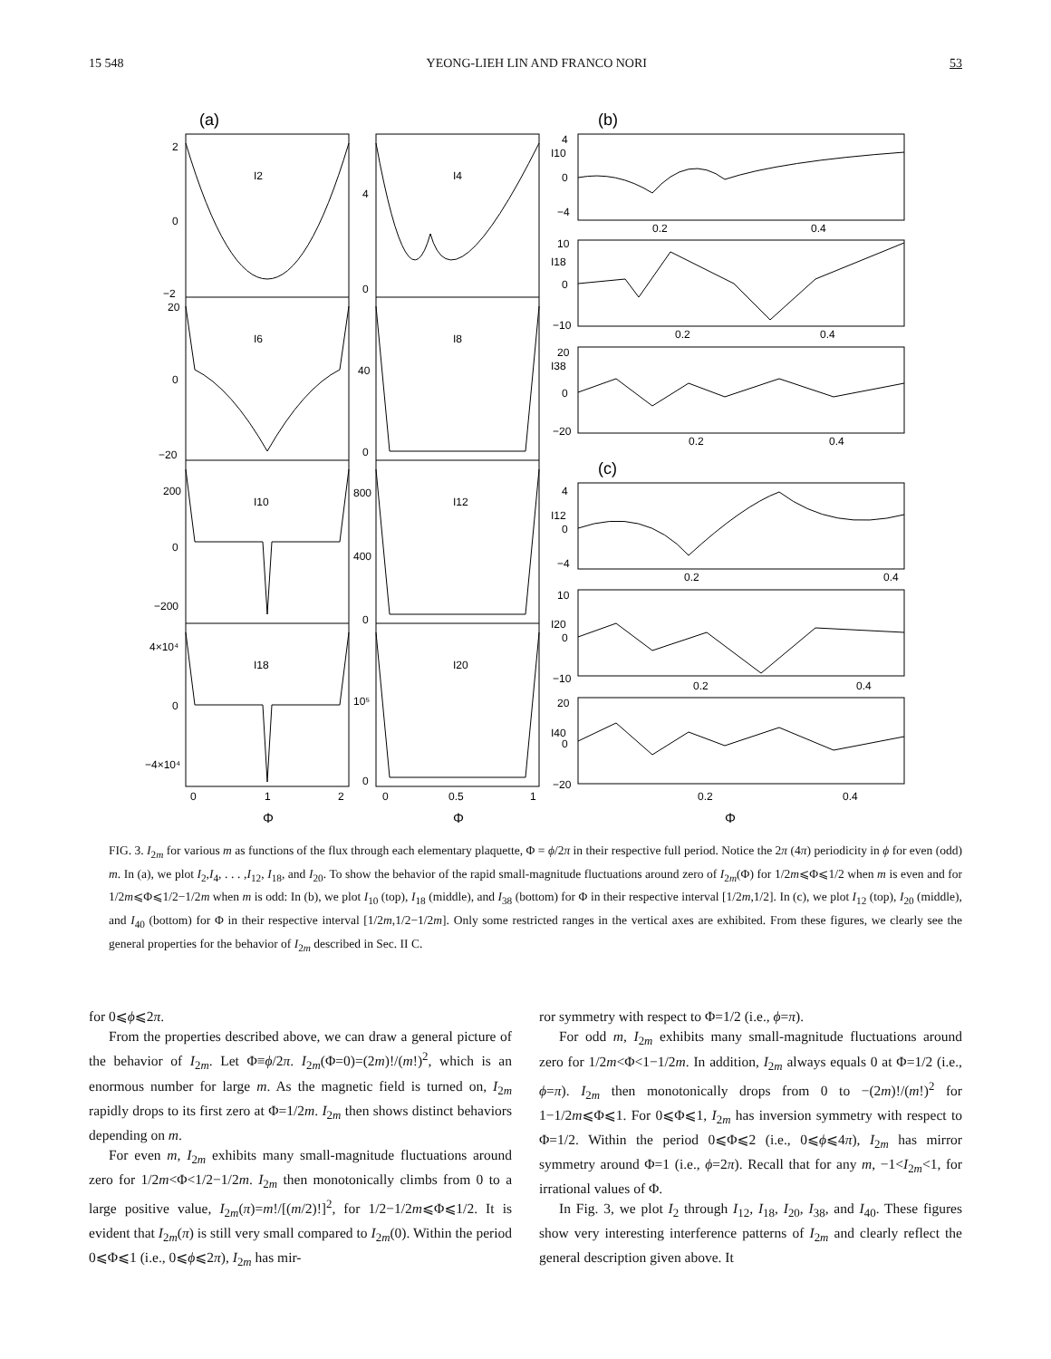15 548 YEONG-LIEH LIN AND FRANCO NORI 53
(a)
(b)
(c)
I2
I4
I6
I8
I10
I12
I18
I20
I10
I18
I38
I12
I20
I40
2
0
−2
20
0
−20
200
0
−200
4×10⁴
0
−4×10⁴
4
0
40
0
800
400
0
10⁵
0
4
0
−4
10
0
−10
20
0
−20
4
0
−4
10
0
−10
20
0
−20
0.2
0.4
0.2
0.4
0.2
0.4
0.2
0.4
0.2
0.4
0.2
0.4
0
1
2
0
0.5
1
Φ
Φ
Φ
FIG. 3. I<sub>2m</sub> for various m as functions of the flux through each elementary plaquette, Φ = ϕ/2π in their respective full period. Notice the 2π (4π) periodicity in ϕ for even (odd) m. In (a), we plot I<sub>2</sub>,I<sub>4</sub>, . . . ,I<sub>12</sub>, I<sub>18</sub>, and I<sub>20</sub>. To show the behavior of the rapid small-magnitude fluctuations around zero of I<sub>2m</sub>(Φ) for 1/2m⩽Φ⩽1/2 when m is even and for 1/2m⩽Φ⩽1/2−1/2m when m is odd: In (b), we plot I<sub>10</sub> (top), I<sub>18</sub> (middle), and I<sub>38</sub> (bottom) for Φ in their respective interval [1/2m,1/2]. In (c), we plot I<sub>12</sub> (top), I<sub>20</sub> (middle), and I<sub>40</sub> (bottom) for Φ in their respective interval [1/2m,1/2−1/2m]. Only some restricted ranges in the vertical axes are exhibited. From these figures, we clearly see the general properties for the behavior of I<sub>2m</sub> described in Sec. II C.
for 0⩽ϕ⩽2π.
From the properties described above, we can draw a general picture of the behavior of I<sub>2m</sub>. Let Φ≡ϕ/2π. I<sub>2m</sub>(Φ=0)=(2m)!/(m!)<sup>2</sup>, which is an enormous number for large m. As the magnetic field is turned on, I<sub>2m</sub> rapidly drops to its first zero at Φ=1/2m. I<sub>2m</sub> then shows distinct behaviors depending on m.
For even m, I<sub>2m</sub> exhibits many small-magnitude fluctuations around zero for 1/2m<Φ<1/2−1/2m. I<sub>2m</sub> then monotonically climbs from 0 to a large positive value, I<sub>2m</sub>(π)=m!/[(m/2)!]<sup>2</sup>, for 1/2−1/2m⩽Φ⩽1/2. It is evident that I<sub>2m</sub>(π) is still very small compared to I<sub>2m</sub>(0). Within the period 0⩽Φ⩽1 (i.e., 0⩽ϕ⩽2π), I<sub>2m</sub> has mir-
ror symmetry with respect to Φ=1/2 (i.e., ϕ=π).
For odd m, I<sub>2m</sub> exhibits many small-magnitude fluctuations around zero for 1/2m<Φ<1−1/2m. In addition, I<sub>2m</sub> always equals 0 at Φ=1/2 (i.e., ϕ=π). I<sub>2m</sub> then monotonically drops from 0 to −(2m)!/(m!)<sup>2</sup> for 1−1/2m⩽Φ⩽1. For 0⩽Φ⩽1, I<sub>2m</sub> has inversion symmetry with respect to Φ=1/2. Within the period 0⩽Φ⩽2 (i.e., 0⩽ϕ⩽4π), I<sub>2m</sub> has mirror symmetry around Φ=1 (i.e., ϕ=2π). Recall that for any m, −1<I<sub>2m</sub><1, for irrational values of Φ.
In Fig. 3, we plot I<sub>2</sub> through I<sub>12</sub>, I<sub>18</sub>, I<sub>20</sub>, I<sub>38</sub>, and I<sub>40</sub>. These figures show very interesting interference patterns of I<sub>2m</sub> and clearly reflect the general description given above. It